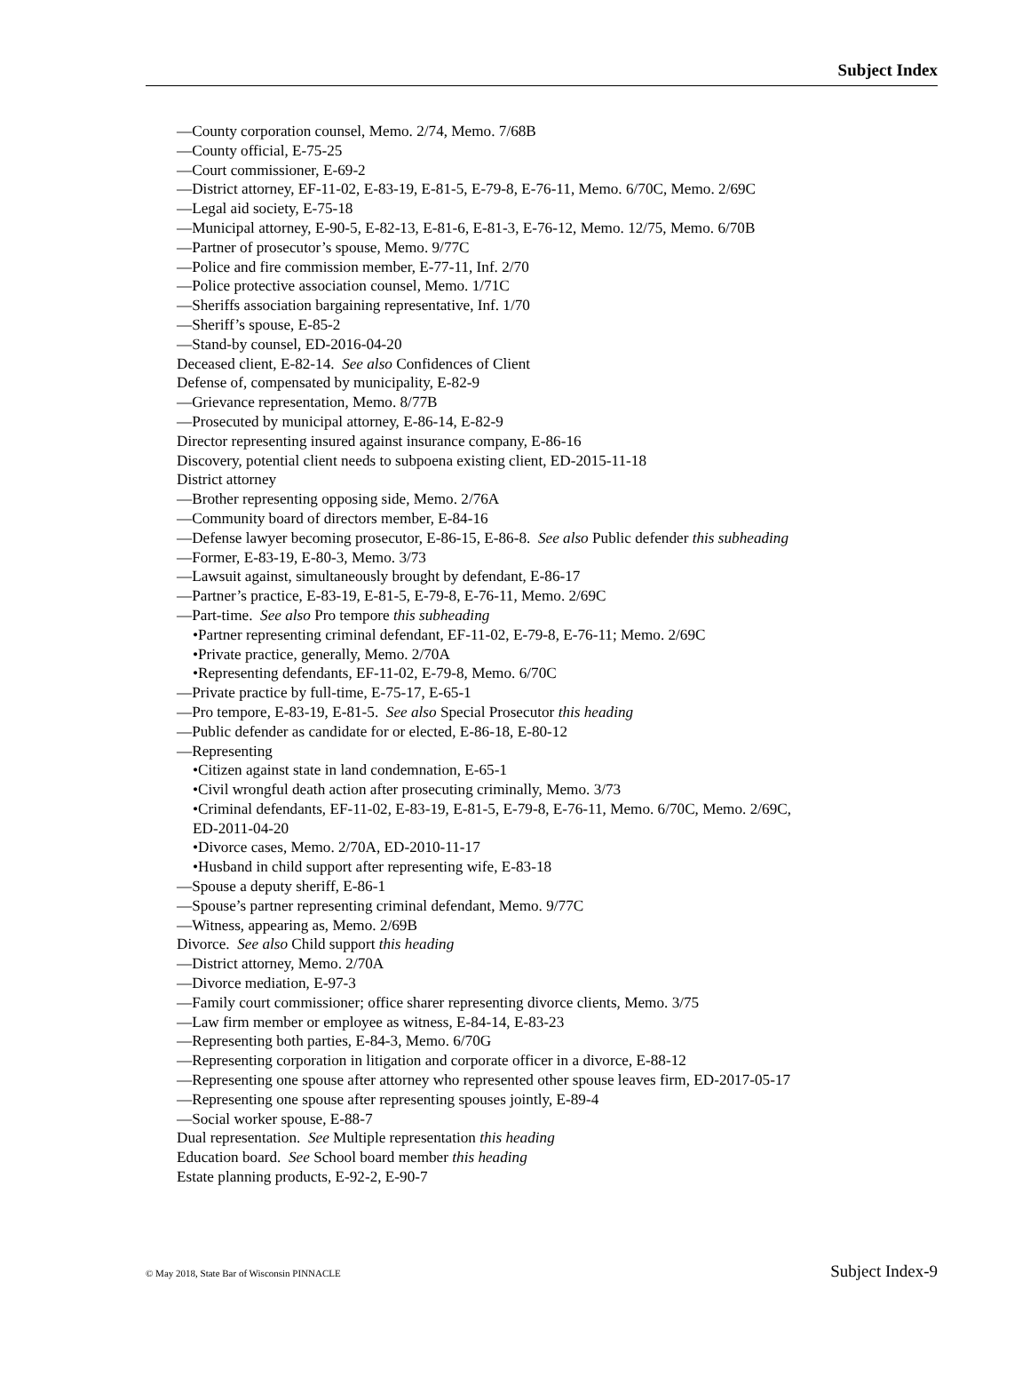Subject Index
—County corporation counsel, Memo. 2/74, Memo. 7/68B
—County official, E-75-25
—Court commissioner, E-69-2
—District attorney, EF-11-02, E-83-19, E-81-5, E-79-8, E-76-11, Memo. 6/70C, Memo. 2/69C
—Legal aid society, E-75-18
—Municipal attorney, E-90-5, E-82-13, E-81-6, E-81-3, E-76-12, Memo. 12/75, Memo. 6/70B
—Partner of prosecutor’s spouse, Memo. 9/77C
—Police and fire commission member, E-77-11, Inf. 2/70
—Police protective association counsel, Memo. 1/71C
—Sheriffs association bargaining representative, Inf. 1/70
—Sheriff’s spouse, E-85-2
—Stand-by counsel, ED-2016-04-20
Deceased client, E-82-14. See also Confidences of Client
Defense of, compensated by municipality, E-82-9
—Grievance representation, Memo. 8/77B
—Prosecuted by municipal attorney, E-86-14, E-82-9
Director representing insured against insurance company, E-86-16
Discovery, potential client needs to subpoena existing client, ED-2015-11-18
District attorney
—Brother representing opposing side, Memo. 2/76A
—Community board of directors member, E-84-16
—Defense lawyer becoming prosecutor, E-86-15, E-86-8. See also Public defender this subheading
—Former, E-83-19, E-80-3, Memo. 3/73
—Lawsuit against, simultaneously brought by defendant, E-86-17
—Partner’s practice, E-83-19, E-81-5, E-79-8, E-76-11, Memo. 2/69C
—Part-time. See also Pro tempore this subheading
•Partner representing criminal defendant, EF-11-02, E-79-8, E-76-11; Memo. 2/69C
•Private practice, generally, Memo. 2/70A
•Representing defendants, EF-11-02, E-79-8, Memo. 6/70C
—Private practice by full-time, E-75-17, E-65-1
—Pro tempore, E-83-19, E-81-5. See also Special Prosecutor this heading
—Public defender as candidate for or elected, E-86-18, E-80-12
—Representing
•Citizen against state in land condemnation, E-65-1
•Civil wrongful death action after prosecuting criminally, Memo. 3/73
•Criminal defendants, EF-11-02, E-83-19, E-81-5, E-79-8, E-76-11, Memo. 6/70C, Memo. 2/69C,
ED-2011-04-20
•Divorce cases, Memo. 2/70A, ED-2010-11-17
•Husband in child support after representing wife, E-83-18
—Spouse a deputy sheriff, E-86-1
—Spouse’s partner representing criminal defendant, Memo. 9/77C
—Witness, appearing as, Memo. 2/69B
Divorce. See also Child support this heading
—District attorney, Memo. 2/70A
—Divorce mediation, E-97-3
—Family court commissioner; office sharer representing divorce clients, Memo. 3/75
—Law firm member or employee as witness, E-84-14, E-83-23
—Representing both parties, E-84-3, Memo. 6/70G
—Representing corporation in litigation and corporate officer in a divorce, E-88-12
—Representing one spouse after attorney who represented other spouse leaves firm, ED-2017-05-17
—Representing one spouse after representing spouses jointly, E-89-4
—Social worker spouse, E-88-7
Dual representation. See Multiple representation this heading
Education board. See School board member this heading
Estate planning products, E-92-2, E-90-7
© May 2018, State Bar of Wisconsin PINNACLE Subject Index-9